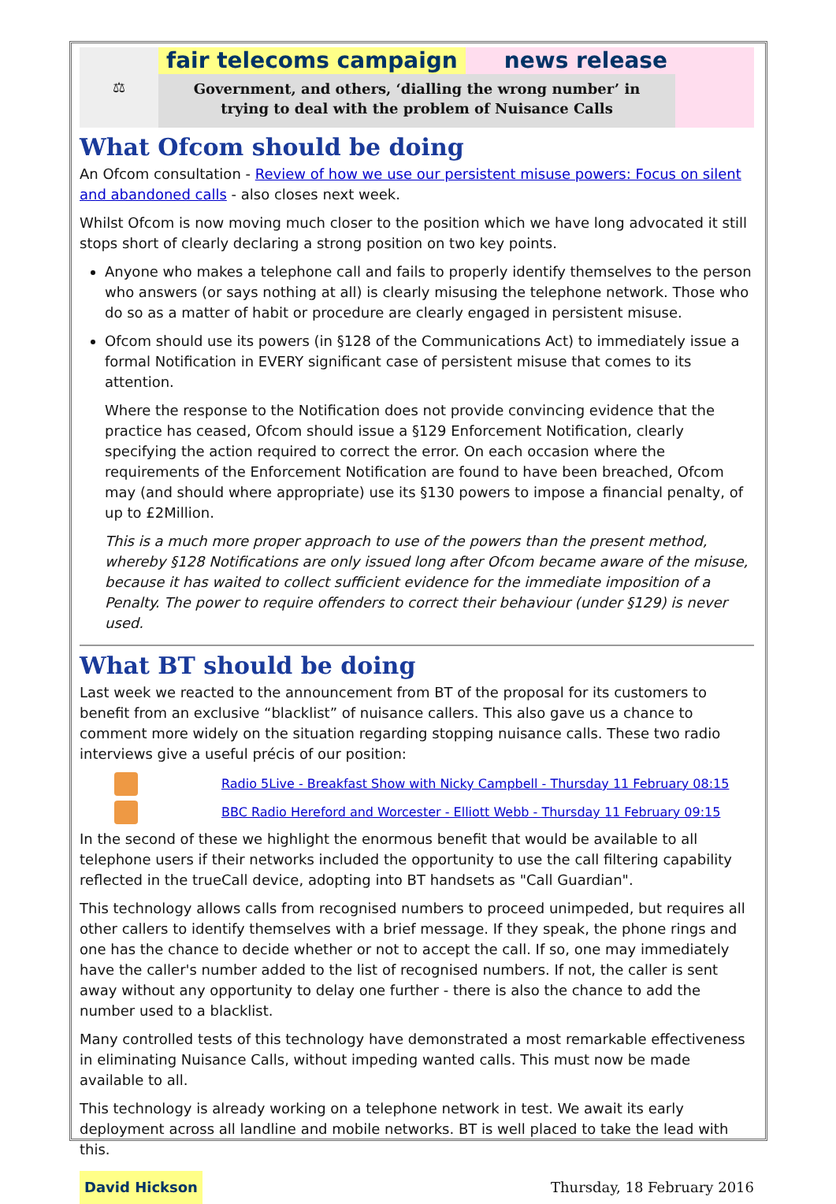⚖
fair telecoms campaign news release
Government, and others, ‘dialling the wrong number’ in
trying to deal with the problem of Nuisance Calls
What Ofcom should be doing
An Ofcom consultation - Review of how we use our persistent misuse powers: Focus on silent and abandoned calls - also closes next week.
Whilst Ofcom is now moving much closer to the position which we have long advocated it still stops short of clearly declaring a strong position on two key points.
Anyone who makes a telephone call and fails to properly identify themselves to the person who answers (or says nothing at all) is clearly misusing the telephone network. Those who do so as a matter of habit or procedure are clearly engaged in persistent misuse.
Ofcom should use its powers (in §128 of the Communications Act) to immediately issue a formal Notification in EVERY significant case of persistent misuse that comes to its attention.
Where the response to the Notification does not provide convincing evidence that the practice has ceased, Ofcom should issue a §129 Enforcement Notification, clearly specifying the action required to correct the error. On each occasion where the requirements of the Enforcement Notification are found to have been breached, Ofcom may (and should where appropriate) use its §130 powers to impose a financial penalty, of up to £2Million.
This is a much more proper approach to use of the powers than the present method, whereby §128 Notifications are only issued long after Ofcom became aware of the misuse, because it has waited to collect sufficient evidence for the immediate imposition of a Penalty. The power to require offenders to correct their behaviour (under §129) is never used.
What BT should be doing
Last week we reacted to the announcement from BT of the proposal for its customers to benefit from an exclusive “blacklist” of nuisance callers. This also gave us a chance to comment more widely on the situation regarding stopping nuisance calls. These two radio interviews give a useful précis of our position:
Radio 5Live - Breakfast Show with Nicky Campbell - Thursday 11 February 08:15
BBC Radio Hereford and Worcester - Elliott Webb - Thursday 11 February 09:15
In the second of these we highlight the enormous benefit that would be available to all telephone users if their networks included the opportunity to use the call filtering capability reflected in the trueCall device, adopting into BT handsets as "Call Guardian".
This technology allows calls from recognised numbers to proceed unimpeded, but requires all other callers to identify themselves with a brief message. If they speak, the phone rings and one has the chance to decide whether or not to accept the call. If so, one may immediately have the caller's number added to the list of recognised numbers. If not, the caller is sent away without any opportunity to delay one further - there is also the chance to add the number used to a blacklist.
Many controlled tests of this technology have demonstrated a most remarkable effectiveness in eliminating Nuisance Calls, without impeding wanted calls. This must now be made available to all.
This technology is already working on a telephone network in test. We await its early deployment across all landline and mobile networks. BT is well placed to take the lead with this.
David Hickson Thursday, 18 February 2016